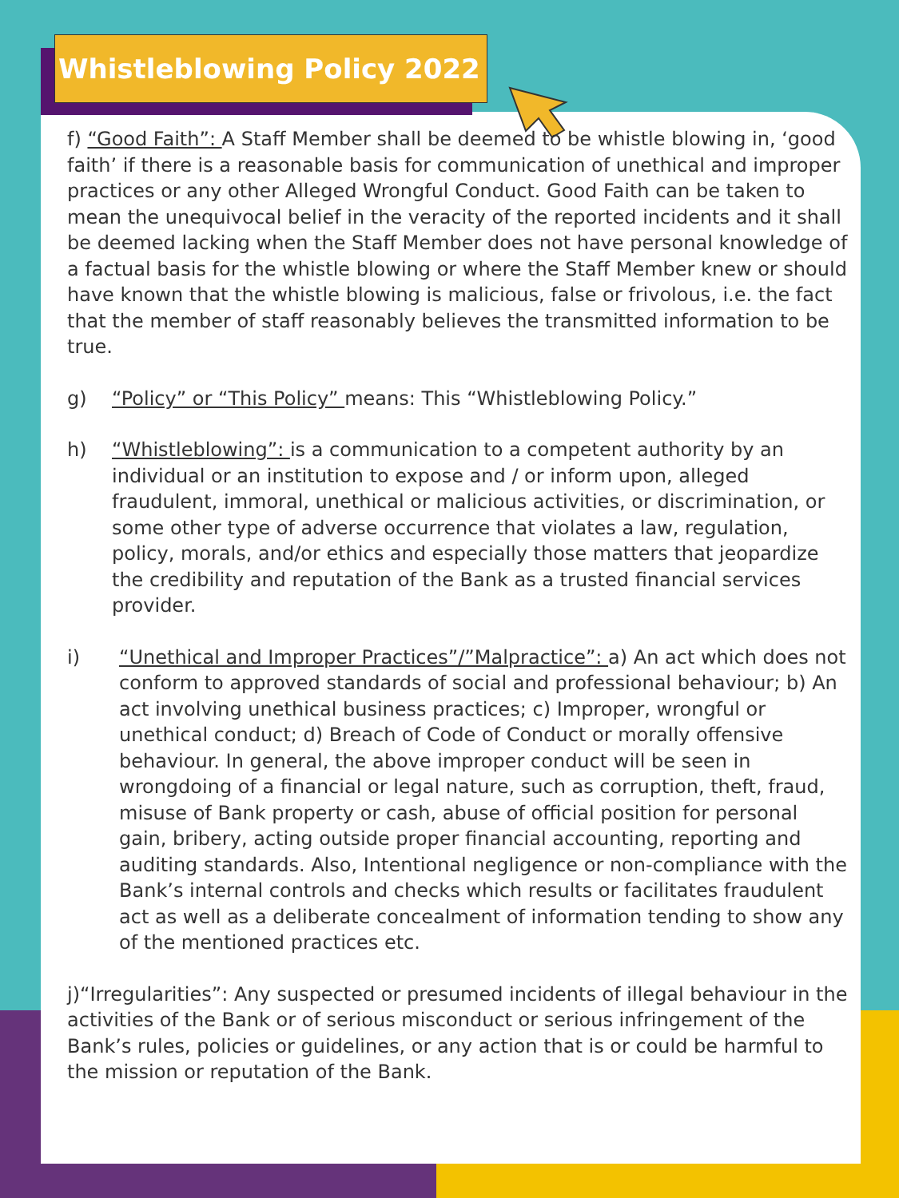Whistleblowing Policy 2022
f) “Good Faith”: A Staff Member shall be deemed to be whistle blowing in, ‘good faith’ if there is a reasonable basis for communication of unethical and improper practices or any other Alleged Wrongful Conduct. Good Faith can be taken to mean the unequivocal belief in the veracity of the reported incidents and it shall be deemed lacking when the Staff Member does not have personal knowledge of a factual basis for the whistle blowing or where the Staff Member knew or should have known that the whistle blowing is malicious, false or frivolous, i.e. the fact that the member of staff reasonably believes the transmitted information to be true.
g) “Policy” or “This Policy” means: This “Whistleblowing Policy.”
h) “Whistleblowing”: is a communication to a competent authority by an individual or an institution to expose and / or inform upon, alleged fraudulent, immoral, unethical or malicious activities, or discrimination, or some other type of adverse occurrence that violates a law, regulation, policy, morals, and/or ethics and especially those matters that jeopardize the credibility and reputation of the Bank as a trusted financial services provider.
i) “Unethical and Improper Practices”/”Malpractice”: a) An act which does not conform to approved standards of social and professional behaviour; b) An act involving unethical business practices; c) Improper, wrongful or unethical conduct; d) Breach of Code of Conduct or morally offensive behaviour. In general, the above improper conduct will be seen in wrongdoing of a financial or legal nature, such as corruption, theft, fraud, misuse of Bank property or cash, abuse of official position for personal gain, bribery, acting outside proper financial accounting, reporting and auditing standards. Also, Intentional negligence or non-compliance with the Bank’s internal controls and checks which results or facilitates fraudulent act as well as a deliberate concealment of information tending to show any of the mentioned practices etc.
j)“Irregularities”: Any suspected or presumed incidents of illegal behaviour in the activities of the Bank or of serious misconduct or serious infringement of the Bank’s rules, policies or guidelines, or any action that is or could be harmful to the mission or reputation of the Bank.